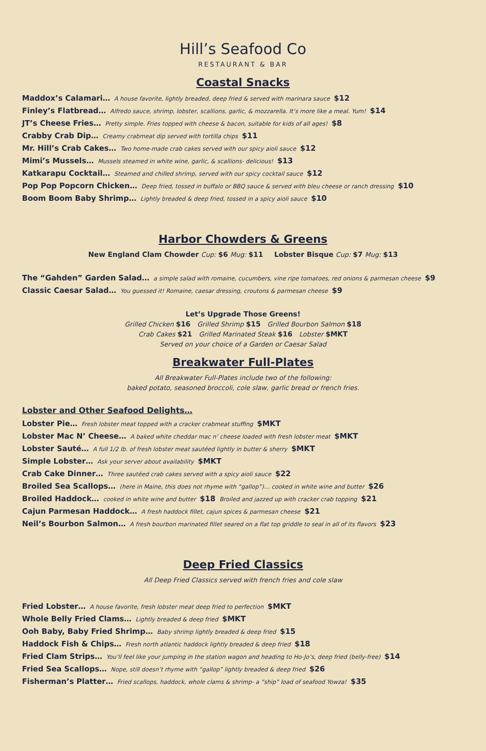Hill’s Seafood Co
RESTAURANT & BAR
Coastal Snacks
Maddox’s Calamari… A house favorite, lightly breaded, deep fried & served with marinara sauce $12
Finley’s Flatbread… Alfredo sauce, shrimp, lobster, scallions, garlic, & mozzarella. It’s more like a meal. Yum! $14
JT’s Cheese Fries… Pretty simple. Fries topped with cheese & bacon, suitable for kids of all ages! $8
Crabby Crab Dip… Creamy crabmeat dip served with tortilla chips $11
Mr. Hill’s Crab Cakes… Two home-made crab cakes served with our spicy aioli sauce $12
Mimi’s Mussels… Mussels steamed in white wine, garlic, & scallions- delicious! $13
Katkarapu Cocktail… Steamed and chilled shrimp, served with our spicy cocktail sauce $12
Pop Pop Popcorn Chicken… Deep fried, tossed in buffalo or BBQ sauce & served with bleu cheese or ranch dressing $10
Boom Boom Baby Shrimp… Lightly breaded & deep fried, tossed in a spicy aioli sauce $10
Harbor Chowders & Greens
New England Clam Chowder Cup: $6 Mug: $11 Lobster Bisque Cup: $7 Mug: $13
The “Gahden” Garden Salad… a simple salad with romaine, cucumbers, vine ripe tomatoes, red onions & parmesan cheese $9
Classic Caesar Salad… You guessed it! Romaine, caesar dressing, croutons & parmesan cheese $9
Let’s Upgrade Those Greens!
Grilled Chicken $16 Grilled Shrimp $15 Grilled Bourbon Salmon $18
Crab Cakes $21 Grilled Marinated Steak $16 Lobster $MKT
Served on your choice of a Garden or Caesar Salad
Breakwater Full-Plates
All Breakwater Full-Plates include two of the following:
baked potato, seasoned broccoli, cole slaw, garlic bread or french fries.
Lobster and Other Seafood Delights…
Lobster Pie… Fresh lobster meat topped with a cracker crabmeat stuffing $MKT
Lobster Mac N’ Cheese… A baked white cheddar mac n’ cheese loaded with fresh lobster meat $MKT
Lobster Sauté… A full 1/2 lb. of fresh lobster meat sautéed lightly in butter & sherry $MKT
Simple Lobster… Ask your server about availability $MKT
Crab Cake Dinner… Three sautéed crab cakes served with a spicy aioli sauce $22
Broiled Sea Scallops… (here in Maine, this does not rhyme with “gallop”)… cooked in white wine and butter $26
Broiled Haddock… cooked in white wine and butter $18 Broiled and jazzed up with cracker crab topping $21
Cajun Parmesan Haddock… A fresh haddock fillet, cajun spices & parmesan cheese $21
Neil’s Bourbon Salmon… A fresh bourbon marinated fillet seared on a flat top griddle to seal in all of its flavors $23
Deep Fried Classics
All Deep Fried Classics served with french fries and cole slaw
Fried Lobster… A house favorite, fresh lobster meat deep fried to perfection $MKT
Whole Belly Fried Clams… Lightly breaded & deep fried $MKT
Ooh Baby, Baby Fried Shrimp… Baby shrimp lightly breaded & deep fried $15
Haddock Fish & Chips… Fresh north atlantic haddock lightly breaded & deep fried $18
Fried Clam Strips… You’ll feel like your jumping in the station wagon and heading to Ho-Jo’s, deep fried (belly-free) $14
Fried Sea Scallops… Nope, still doesn’t rhyme with “gallop” lightly breaded & deep fried $26
Fisherman’s Platter… Fried scallops, haddock, whole clams & shrimp- a “ship” load of seafood Yowza! $35